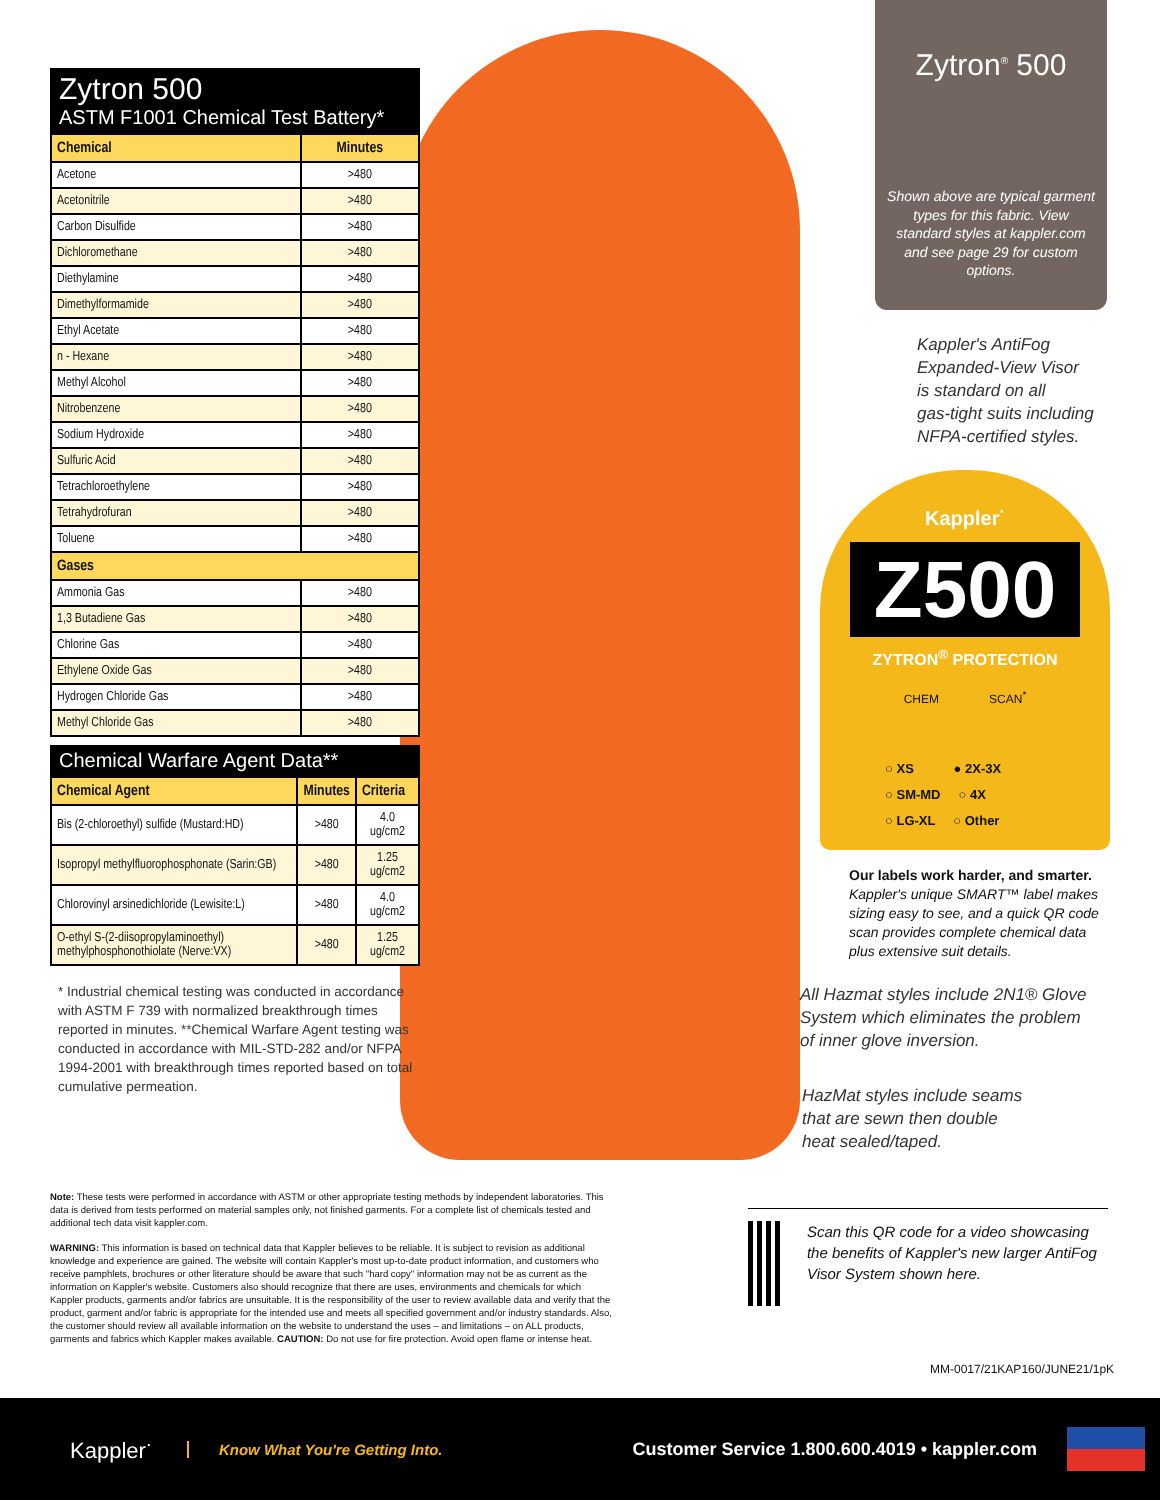Zytron 500
ASTM F1001 Chemical Test Battery*
| Chemical | Minutes |
| --- | --- |
| Acetone | >480 |
| Acetonitrile | >480 |
| Carbon Disulfide | >480 |
| Dichloromethane | >480 |
| Diethylamine | >480 |
| Dimethylformamide | >480 |
| Ethyl Acetate | >480 |
| n - Hexane | >480 |
| Methyl Alcohol | >480 |
| Nitrobenzene | >480 |
| Sodium Hydroxide | >480 |
| Sulfuric Acid | >480 |
| Tetrachloroethylene | >480 |
| Tetrahydrofuran | >480 |
| Toluene | >480 |
| Gases | |
| Ammonia Gas | >480 |
| 1,3 Butadiene Gas | >480 |
| Chlorine Gas | >480 |
| Ethylene Oxide Gas | >480 |
| Hydrogen Chloride Gas | >480 |
| Methyl Chloride Gas | >480 |
Chemical Warfare Agent Data**
| Chemical Agent | Minutes | Criteria |
| --- | --- | --- |
| Bis (2-chloroethyl) sulfide (Mustard:HD) | >480 | 4.0 ug/cm2 |
| Isopropyl methylfluorophosphonate (Sarin:GB) | >480 | 1.25 ug/cm2 |
| Chlorovinyl arsinedichloride (Lewisite:L) | >480 | 4.0 ug/cm2 |
| O-ethyl S-(2-diisopropylaminoethyl) methylphosphonothiolate (Nerve:VX) | >480 | 1.25 ug/cm2 |
* Industrial chemical testing was conducted in accordance with ASTM F 739 with normalized breakthrough times reported in minutes. **Chemical Warfare Agent testing was conducted in accordance with MIL-STD-282 and/or NFPA 1994-2001 with breakthrough times reported based on total cumulative permeation.
Note: These tests were performed in accordance with ASTM or other appropriate testing methods by independent laboratories. This data is derived from tests performed on material samples only, not finished garments. For a complete list of chemicals tested and additional tech data visit kappler.com.
WARNING: This information is based on technical data that Kappler believes to be reliable. It is subject to revision as additional knowledge and experience are gained. The website will contain Kappler's most up-to-date product information, and customers who receive pamphlets, brochures or other literature should be aware that such "hard copy" information may not be as current as the information on Kappler's website. Customers also should recognize that there are uses, environments and chemicals for which Kappler products, garments and/or fabrics are unsuitable. It is the responsibility of the user to review available data and verify that the product, garment and/or fabric is appropriate for the intended use and meets all specified government and/or industry standards. Also, the customer should review all available information on the website to understand the uses – and limitations – on ALL products, garments and fabrics which Kappler makes available. CAUTION: Do not use for fire protection. Avoid open flame or intense heat.
Zytron<sup>®</sup> 500
Shown above are typical garment types for this fabric. View standard styles at kappler.com and see page 29 for custom options.
Kappler's AntiFog
Expanded-View Visor
is standard on all
gas-tight suits including
NFPA-certified styles.
Kappler<sup>·</sup>
Z500
ZYTRON<sup>®</sup> PROTECTION
CHEM SCAN<sup>*</sup>
○ XS ● 2X-3X
○ SM-MD ○ 4X
○ LG-XL ○ Other
Our labels work harder, and smarter.
Kappler's unique SMART™ label makes sizing easy to see, and a quick QR code scan provides complete chemical data plus extensive suit details.
All Hazmat styles include 2N1® Glove
System which eliminates the problem
of inner glove inversion.
HazMat styles include seams
that are sewn then double
heat sealed/taped.
Scan this QR code for a video showcasing the benefits of Kappler's new larger AntiFog Visor System shown here.
MM-0017/21KAP160/JUNE21/1pK
Kappler<sup>·</sup> Know What You're Getting Into. Customer Service 1.800.600.4019 • kappler.com